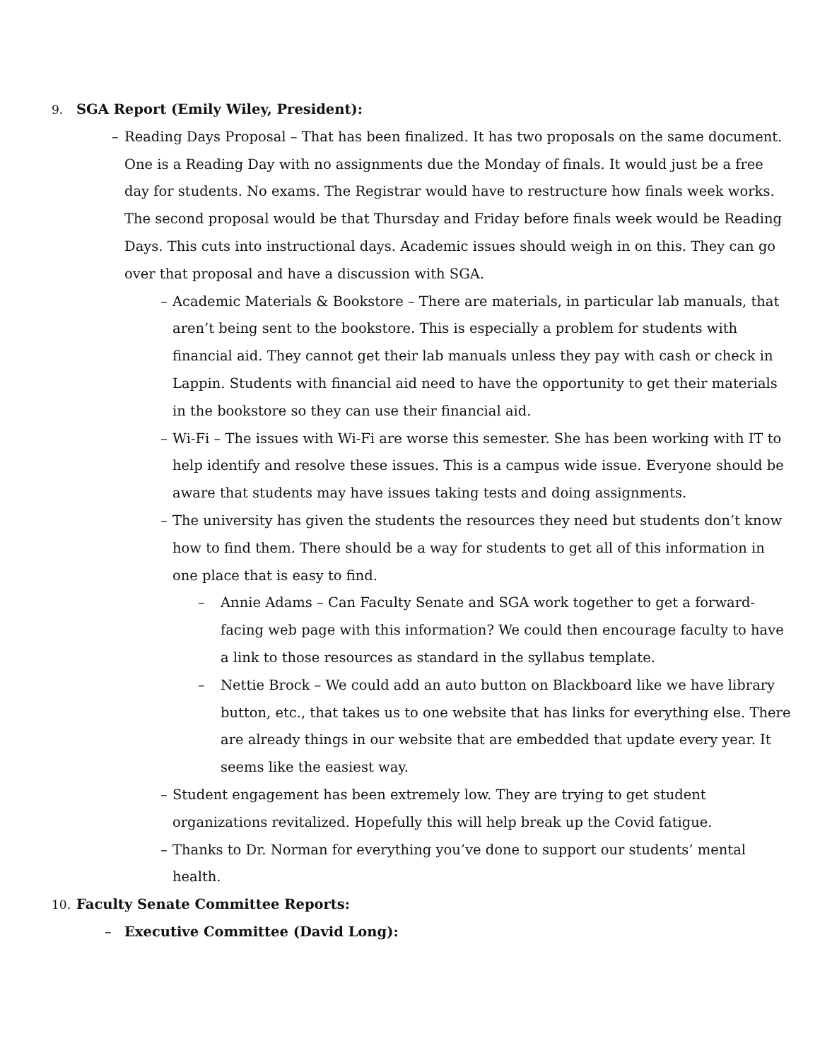9. SGA Report (Emily Wiley, President):
– Reading Days Proposal – That has been finalized. It has two proposals on the same document. One is a Reading Day with no assignments due the Monday of finals. It would just be a free day for students. No exams. The Registrar would have to restructure how finals week works. The second proposal would be that Thursday and Friday before finals week would be Reading Days. This cuts into instructional days. Academic issues should weigh in on this. They can go over that proposal and have a discussion with SGA.
– Academic Materials & Bookstore – There are materials, in particular lab manuals, that aren’t being sent to the bookstore. This is especially a problem for students with financial aid. They cannot get their lab manuals unless they pay with cash or check in Lappin. Students with financial aid need to have the opportunity to get their materials in the bookstore so they can use their financial aid.
– Wi-Fi – The issues with Wi-Fi are worse this semester. She has been working with IT to help identify and resolve these issues. This is a campus wide issue. Everyone should be aware that students may have issues taking tests and doing assignments.
– The university has given the students the resources they need but students don’t know how to find them. There should be a way for students to get all of this information in one place that is easy to find.
– Annie Adams – Can Faculty Senate and SGA work together to get a forward-facing web page with this information? We could then encourage faculty to have a link to those resources as standard in the syllabus template.
– Nettie Brock – We could add an auto button on Blackboard like we have library button, etc., that takes us to one website that has links for everything else. There are already things in our website that are embedded that update every year. It seems like the easiest way.
– Student engagement has been extremely low. They are trying to get student organizations revitalized. Hopefully this will help break up the Covid fatigue.
– Thanks to Dr. Norman for everything you’ve done to support our students’ mental health.
10. Faculty Senate Committee Reports:
– Executive Committee (David Long):